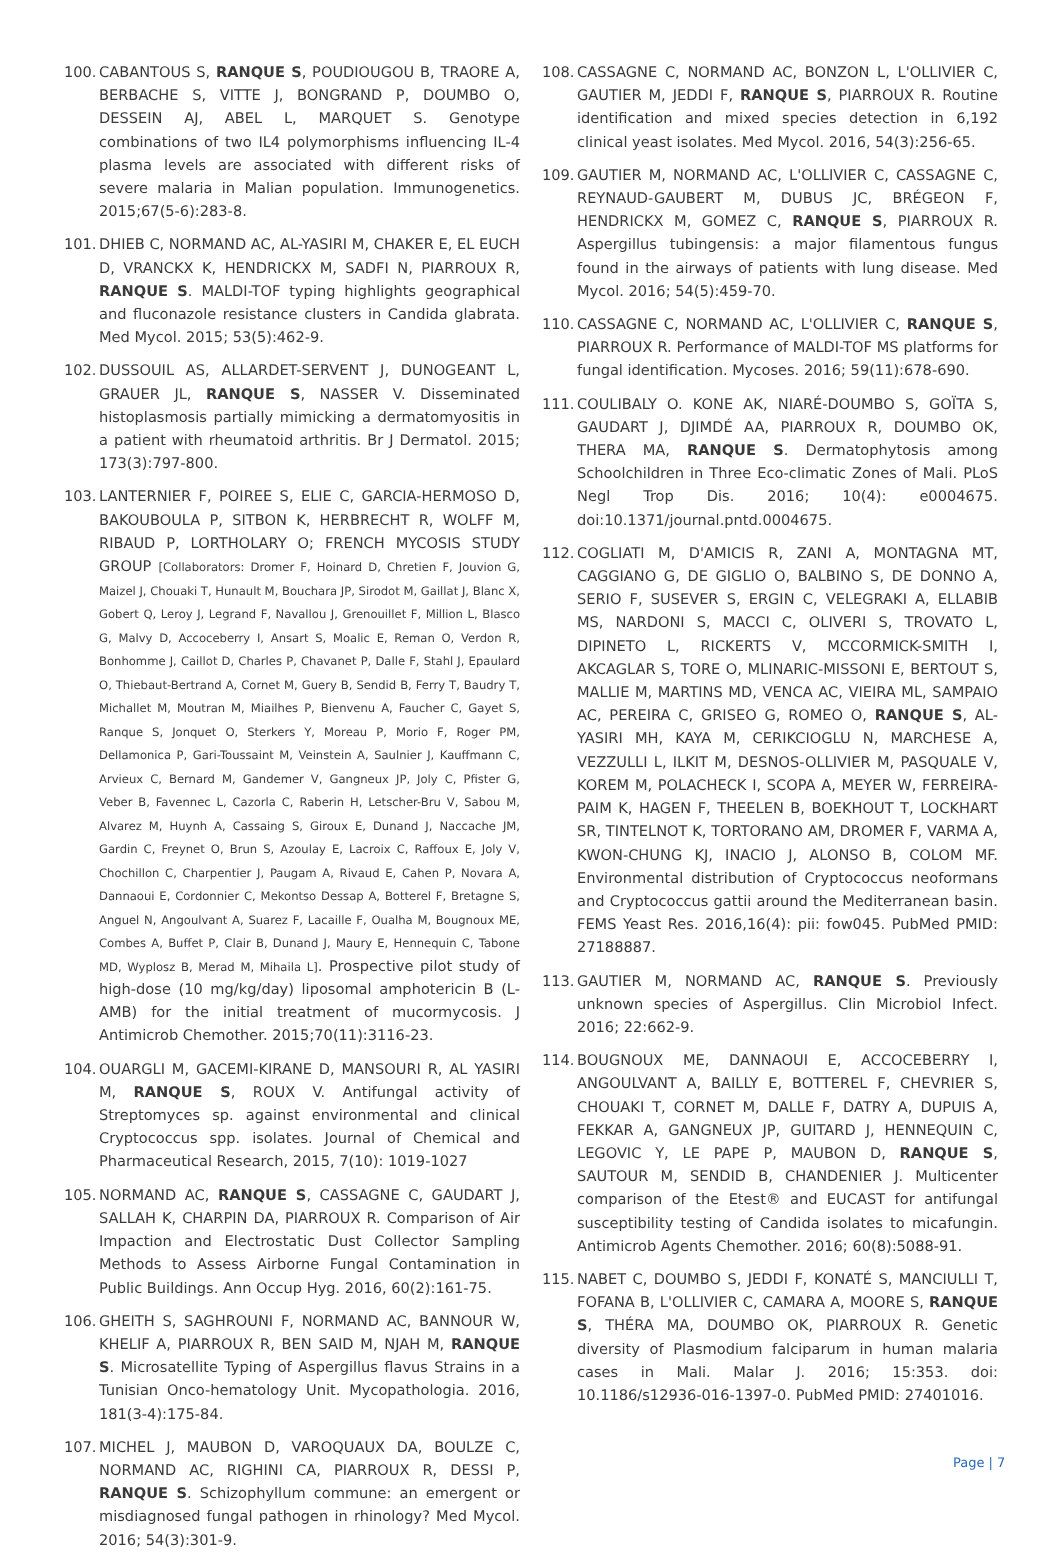100. CABANTOUS S, RANQUE S, POUDIOUGOU B, TRAORE A, BERBACHE S, VITTE J, BONGRAND P, DOUMBO O, DESSEIN AJ, ABEL L, MARQUET S. Genotype combinations of two IL4 polymorphisms influencing IL-4 plasma levels are associated with different risks of severe malaria in Malian population. Immunogenetics. 2015;67(5-6):283-8.
101. DHIEB C, NORMAND AC, AL-YASIRI M, CHAKER E, EL EUCH D, VRANCKX K, HENDRICKX M, SADFI N, PIARROUX R, RANQUE S. MALDI-TOF typing highlights geographical and fluconazole resistance clusters in Candida glabrata. Med Mycol. 2015; 53(5):462-9.
102. DUSSOUIL AS, ALLARDET-SERVENT J, DUNOGEANT L, GRAUER JL, RANQUE S, NASSER V. Disseminated histoplasmosis partially mimicking a dermatomyositis in a patient with rheumatoid arthritis. Br J Dermatol. 2015; 173(3):797-800.
103. LANTERNIER F, POIREE S, ELIE C, GARCIA-HERMOSO D, BAKOUBOULA P, SITBON K, HERBRECHT R, WOLFF M, RIBAUD P, LORTHOLARY O; FRENCH MYCOSIS STUDY GROUP [Collaborators: Dromer F, Hoinard D, Chretien F, Jouvion G, Maizel J, Chouaki T, Hunault M, Bouchara JP, Sirodot M, Gaillat J, Blanc X, Gobert Q, Leroy J, Legrand F, Navallou J, Grenouillet F, Million L, Blasco G, Malvy D, Accoceberry I, Ansart S, Moalic E, Reman O, Verdon R, Bonhomme J, Caillot D, Charles P, Chavanet P, Dalle F, Stahl J, Epaulard O, Thiebaut-Bertrand A, Cornet M, Guery B, Sendid B, Ferry T, Baudry T, Michallet M, Moutran M, Miailhes P, Bienvenu A, Faucher C, Gayet S, Ranque S, Jonquet O, Sterkers Y, Moreau P, Morio F, Roger PM, Dellamonica P, Gari-Toussaint M, Veinstein A, Saulnier J, Kauffmann C, Arvieux C, Bernard M, Gandemer V, Gangneux JP, Joly C, Pfister G, Veber B, Favennec L, Cazorla C, Raberin H, Letscher-Bru V, Sabou M, Alvarez M, Huynh A, Cassaing S, Giroux E, Dunand J, Naccache JM, Gardin C, Freynet O, Brun S, Azoulay E, Lacroix C, Raffoux E, Joly V, Chochillon C, Charpentier J, Paugam A, Rivaud E, Cahen P, Novara A, Dannaoui E, Cordonnier C, Mekontso Dessap A, Botterel F, Bretagne S, Anguel N, Angoulvant A, Suarez F, Lacaille F, Oualha M, Bougnoux ME, Combes A, Buffet P, Clair B, Dunand J, Maury E, Hennequin C, Tabone MD, Wyplosz B, Merad M, Mihaila L]. Prospective pilot study of high-dose (10 mg/kg/day) liposomal amphotericin B (L-AMB) for the initial treatment of mucormycosis. J Antimicrob Chemother. 2015;70(11):3116-23.
104. OUARGLI M, GACEMI-KIRANE D, MANSOURI R, AL YASIRI M, RANQUE S, ROUX V. Antifungal activity of Streptomyces sp. against environmental and clinical Cryptococcus spp. isolates. Journal of Chemical and Pharmaceutical Research, 2015, 7(10): 1019-1027
105. NORMAND AC, RANQUE S, CASSAGNE C, GAUDART J, SALLAH K, CHARPIN DA, PIARROUX R. Comparison of Air Impaction and Electrostatic Dust Collector Sampling Methods to Assess Airborne Fungal Contamination in Public Buildings. Ann Occup Hyg. 2016, 60(2):161-75.
106. GHEITH S, SAGHROUNI F, NORMAND AC, BANNOUR W, KHELIF A, PIARROUX R, BEN SAID M, NJAH M, RANQUE S. Microsatellite Typing of Aspergillus flavus Strains in a Tunisian Onco-hematology Unit. Mycopathologia. 2016, 181(3-4):175-84.
107. MICHEL J, MAUBON D, VAROQUAUX DA, BOULZE C, NORMAND AC, RIGHINI CA, PIARROUX R, DESSI P, RANQUE S. Schizophyllum commune: an emergent or misdiagnosed fungal pathogen in rhinology? Med Mycol. 2016; 54(3):301-9.
108. CASSAGNE C, NORMAND AC, BONZON L, L'OLLIVIER C, GAUTIER M, JEDDI F, RANQUE S, PIARROUX R. Routine identification and mixed species detection in 6,192 clinical yeast isolates. Med Mycol. 2016, 54(3):256-65.
109. GAUTIER M, NORMAND AC, L'OLLIVIER C, CASSAGNE C, REYNAUD-GAUBERT M, DUBUS JC, BRÉGEON F, HENDRICKX M, GOMEZ C, RANQUE S, PIARROUX R. Aspergillus tubingensis: a major filamentous fungus found in the airways of patients with lung disease. Med Mycol. 2016; 54(5):459-70.
110. CASSAGNE C, NORMAND AC, L'OLLIVIER C, RANQUE S, PIARROUX R. Performance of MALDI-TOF MS platforms for fungal identification. Mycoses. 2016; 59(11):678-690.
111. COULIBALY O. KONE AK, NIARÉ-DOUMBO S, GOÏTA S, GAUDART J, DJIMDÉ AA, PIARROUX R, DOUMBO OK, THERA MA, RANQUE S. Dermatophytosis among Schoolchildren in Three Eco-climatic Zones of Mali. PLoS Negl Trop Dis. 2016; 10(4): e0004675. doi:10.1371/journal.pntd.0004675.
112. COGLIATI M, D'AMICIS R, ZANI A, MONTAGNA MT, CAGGIANO G, DE GIGLIO O, BALBINO S, DE DONNO A, SERIO F, SUSEVER S, ERGIN C, VELEGRAKI A, ELLABIB MS, NARDONI S, MACCI C, OLIVERI S, TROVATO L, DIPINETO L, RICKERTS V, MCCORMICK-SMITH I, AKCAGLAR S, TORE O, MLINARIC-MISSONI E, BERTOUT S, MALLIE M, MARTINS MD, VENCA AC, VIEIRA ML, SAMPAIO AC, PEREIRA C, GRISEO G, ROMEO O, RANQUE S, AL-YASIRI MH, KAYA M, CERIKCIOGLU N, MARCHESE A, VEZZULLI L, ILKIT M, DESNOS-OLLIVIER M, PASQUALE V, KOREM M, POLACHECK I, SCOPA A, MEYER W, FERREIRA-PAIM K, HAGEN F, THEELEN B, BOEKHOUT T, LOCKHART SR, TINTELNOT K, TORTORANO AM, DROMER F, VARMA A, KWON-CHUNG KJ, INACIO J, ALONSO B, COLOM MF. Environmental distribution of Cryptococcus neoformans and Cryptococcus gattii around the Mediterranean basin. FEMS Yeast Res. 2016,16(4): pii: fow045. PubMed PMID: 27188887.
113. GAUTIER M, NORMAND AC, RANQUE S. Previously unknown species of Aspergillus. Clin Microbiol Infect. 2016; 22:662-9.
114. BOUGNOUX ME, DANNAOUI E, ACCOCEBERRY I, ANGOULVANT A, BAILLY E, BOTTEREL F, CHEVRIER S, CHOUAKI T, CORNET M, DALLE F, DATRY A, DUPUIS A, FEKKAR A, GANGNEUX JP, GUITARD J, HENNEQUIN C, LEGOVIC Y, LE PAPE P, MAUBON D, RANQUE S, SAUTOUR M, SENDID B, CHANDENIER J. Multicenter comparison of the Etest® and EUCAST for antifungal susceptibility testing of Candida isolates to micafungin. Antimicrob Agents Chemother. 2016; 60(8):5088-91.
115. NABET C, DOUMBO S, JEDDI F, KONATÉ S, MANCIULLI T, FOFANA B, L'OLLIVIER C, CAMARA A, MOORE S, RANQUE S, THÉRA MA, DOUMBO OK, PIARROUX R. Genetic diversity of Plasmodium falciparum in human malaria cases in Mali. Malar J. 2016; 15:353. doi: 10.1186/s12936-016-1397-0. PubMed PMID: 27401016.
Page | 7